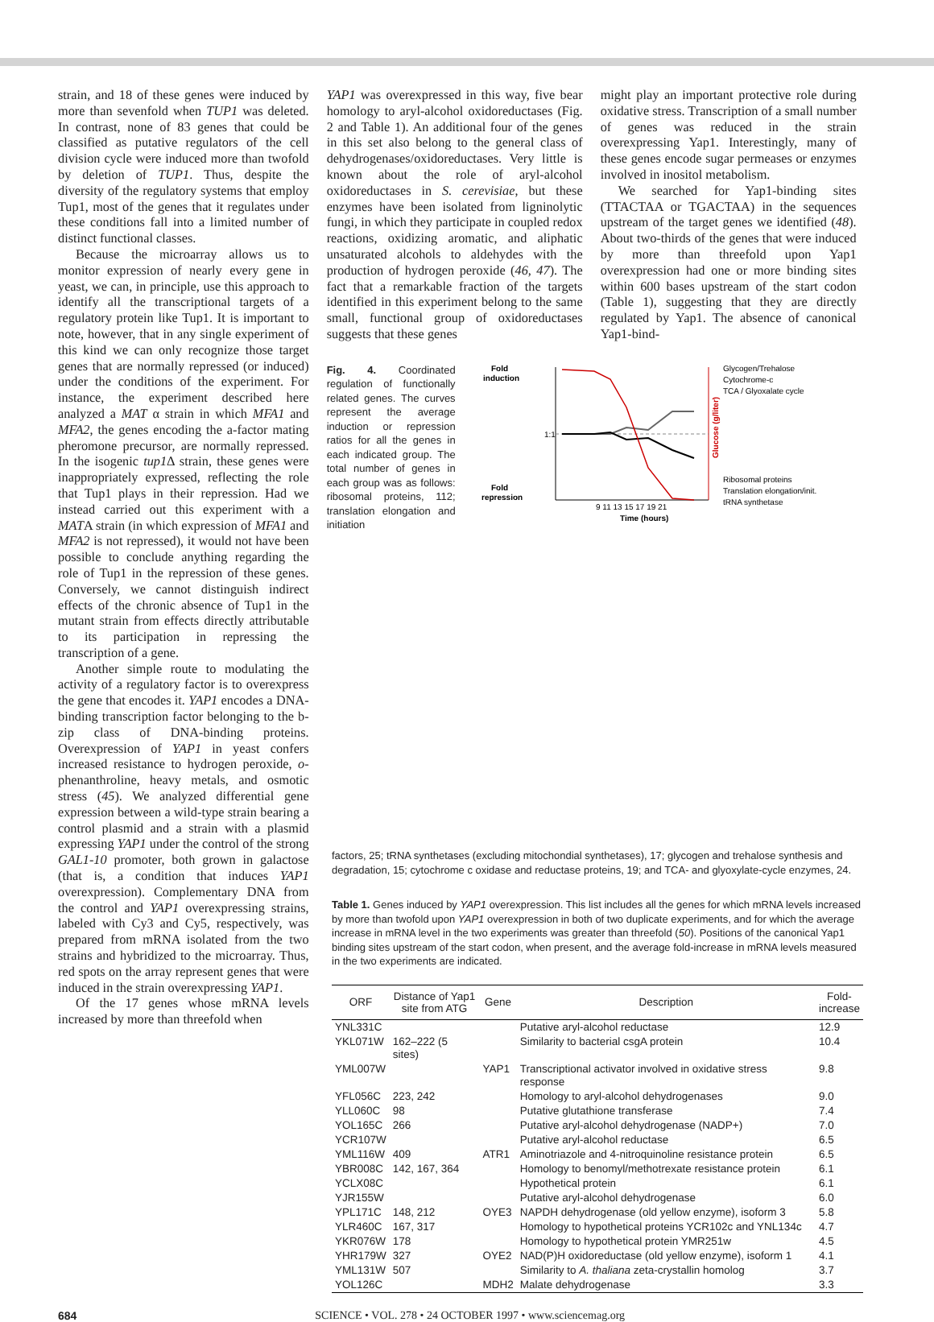strain, and 18 of these genes were induced by more than sevenfold when TUP1 was deleted. In contrast, none of 83 genes that could be classified as putative regulators of the cell division cycle were induced more than twofold by deletion of TUP1. Thus, despite the diversity of the regulatory systems that employ Tup1, most of the genes that it regulates under these conditions fall into a limited number of distinct functional classes.
Because the microarray allows us to monitor expression of nearly every gene in yeast, we can, in principle, use this approach to identify all the transcriptional targets of a regulatory protein like Tup1. It is important to note, however, that in any single experiment of this kind we can only recognize those target genes that are normally repressed (or induced) under the conditions of the experiment. For instance, the experiment described here analyzed a MAT α strain in which MFA1 and MFA2, the genes encoding the a-factor mating pheromone precursor, are normally repressed. In the isogenic tup1 Δ strain, these genes were inappropriately expressed, reflecting the role that Tup1 plays in their repression. Had we instead carried out this experiment with a MATA strain (in which expression of MFA1 and MFA2 is not repressed), it would not have been possible to conclude anything regarding the role of Tup1 in the repression of these genes. Conversely, we cannot distinguish indirect effects of the chronic absence of Tup1 in the mutant strain from effects directly attributable to its participation in repressing the transcription of a gene.
Another simple route to modulating the activity of a regulatory factor is to overexpress the gene that encodes it. YAP1 encodes a DNA-binding transcription factor belonging to the b-zip class of DNA-binding proteins. Overexpression of YAP1 in yeast confers increased resistance to hydrogen peroxide, o-phenanthroline, heavy metals, and osmotic stress (45). We analyzed differential gene expression between a wild-type strain bearing a control plasmid and a strain with a plasmid expressing YAP1 under the control of the strong GAL1-10 promoter, both grown in galactose (that is, a condition that induces YAP1 overexpression). Complementary DNA from the control and YAP1 overexpressing strains, labeled with Cy3 and Cy5, respectively, was prepared from mRNA isolated from the two strains and hybridized to the microarray. Thus, red spots on the array represent genes that were induced in the strain overexpressing YAP1.
Of the 17 genes whose mRNA levels increased by more than threefold when
YAP1 was overexpressed in this way, five bear homology to aryl-alcohol oxidoreductases (Fig. 2 and Table 1). An additional four of the genes in this set also belong to the general class of dehydrogenases/oxidoreductases. Very little is known about the role of aryl-alcohol oxidoreductases in S. cerevisiae, but these enzymes have been isolated from ligninolytic fungi, in which they participate in coupled redox reactions, oxidizing aromatic, and aliphatic unsaturated alcohols to aldehydes with the production of hydrogen peroxide (46, 47). The fact that a remarkable fraction of the targets identified in this experiment belong to the same small, functional group of oxidoreductases suggests that these genes
might play an important protective role during oxidative stress. Transcription of a small number of genes was reduced in the strain overexpressing Yap1. Interestingly, many of these genes encode sugar permeases or enzymes involved in inositol metabolism.
We searched for Yap1-binding sites (TTACTAA or TGACTAA) in the sequences upstream of the target genes we identified (48). About two-thirds of the genes that were induced by more than threefold upon Yap1 overexpression had one or more binding sites within 600 bases upstream of the start codon (Table 1), suggesting that they are directly regulated by Yap1. The absence of canonical Yap1-bind-
Fig. 4. Coordinated regulation of functionally related genes. The curves represent the average induction or repression ratios for all the genes in each indicated group. The total number of genes in each group was as follows: ribosomal proteins, 112; translation elongation and initiation
Fold
induction
Fold
repression
1:1
9 11 13 15 17 19 21
Time (hours)
Glycogen/Trehalose
Cytochrome-c
TCA / Glyoxalate cycle
Ribosomal proteins
Translation elongation/init.
tRNA synthetase
Glucose (g/liter)
factors, 25; tRNA synthetases (excluding mitochondial synthetases), 17; glycogen and trehalose synthesis and degradation, 15; cytochrome c oxidase and reductase proteins, 19; and TCA- and glyoxylate-cycle enzymes, 24.
Table 1. Genes induced by YAP1 overexpression. This list includes all the genes for which mRNA levels increased by more than twofold upon YAP1 overexpression in both of two duplicate experiments, and for which the average increase in mRNA level in the two experiments was greater than threefold (50). Positions of the canonical Yap1 binding sites upstream of the start codon, when present, and the average fold-increase in mRNA levels measured in the two experiments are indicated.
| ORF | Distance of Yap1 site from ATG | Gene | Description | Fold- increase |
| --- | --- | --- | --- | --- |
| YNL331C | | | Putative aryl-alcohol reductase | 12.9 |
| YKL071W | 162–222 (5 sites) | | Similarity to bacterial csgA protein | 10.4 |
| YML007W | | YAP1 | Transcriptional activator involved in oxidative stress response | 9.8 |
| YFL056C | 223, 242 | | Homology to aryl-alcohol dehydrogenases | 9.0 |
| YLL060C | 98 | | Putative glutathione transferase | 7.4 |
| YOL165C | 266 | | Putative aryl-alcohol dehydrogenase (NADP+) | 7.0 |
| YCR107W | | | Putative aryl-alcohol reductase | 6.5 |
| YML116W | 409 | ATR1 | Aminotriazole and 4-nitroquinoline resistance protein | 6.5 |
| YBR008C | 142, 167, 364 | | Homology to benomyl/methotrexate resistance protein | 6.1 |
| YCLX08C | | | Hypothetical protein | 6.1 |
| YJR155W | | | Putative aryl-alcohol dehydrogenase | 6.0 |
| YPL171C | 148, 212 | OYE3 | NAPDH dehydrogenase (old yellow enzyme), isoform 3 | 5.8 |
| YLR460C | 167, 317 | | Homology to hypothetical proteins YCR102c and YNL134c | 4.7 |
| YKR076W | 178 | | Homology to hypothetical protein YMR251w | 4.5 |
| YHR179W | 327 | OYE2 | NAD(P)H oxidoreductase (old yellow enzyme), isoform 1 | 4.1 |
| YML131W | 507 | | Similarity to A. thaliana zeta-crystallin homolog | 3.7 |
| YOL126C | | MDH2 | Malate dehydrogenase | 3.3 |
684 SCIENCE • VOL. 278 • 24 OCTOBER 1997 • www.sciencemag.org